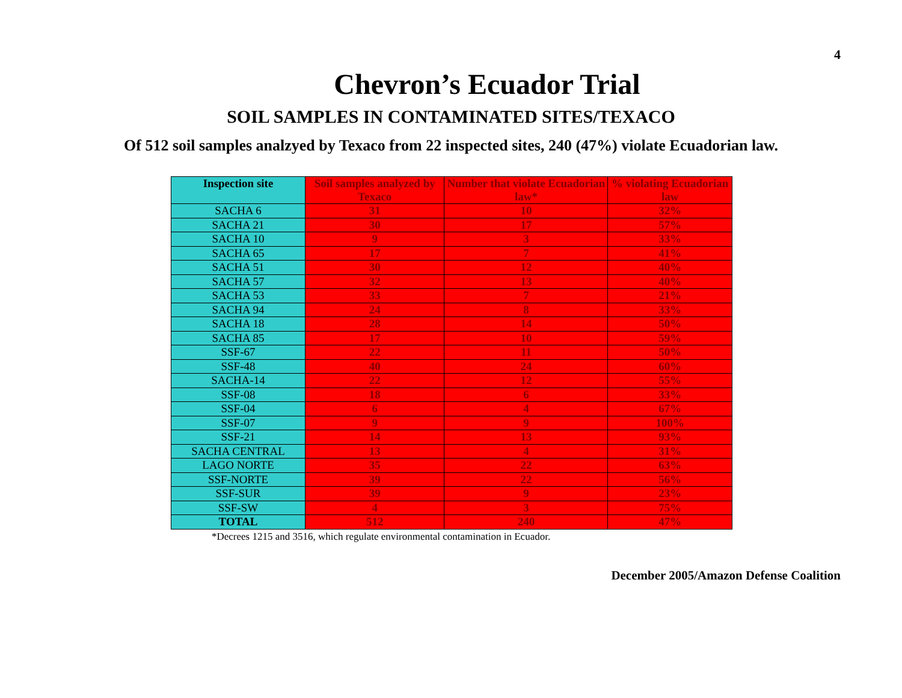4
Chevron’s Ecuador Trial
SOIL SAMPLES IN CONTAMINATED SITES/TEXACO
Of 512 soil samples analzyed by Texaco from 22 inspected sites, 240 (47%) violate Ecuadorian law.
| Inspection site | Soil samples analyzed by Texaco | Number that violate Ecuadorian law* | % violating Ecuadorian law |
| --- | --- | --- | --- |
| SACHA 6 | 31 | 10 | 32% |
| SACHA 21 | 30 | 17 | 57% |
| SACHA 10 | 9 | 3 | 33% |
| SACHA 65 | 17 | 7 | 41% |
| SACHA 51 | 30 | 12 | 40% |
| SACHA 57 | 32 | 13 | 40% |
| SACHA 53 | 33 | 7 | 21% |
| SACHA 94 | 24 | 8 | 33% |
| SACHA 18 | 28 | 14 | 50% |
| SACHA 85 | 17 | 10 | 59% |
| SSF-67 | 22 | 11 | 50% |
| SSF-48 | 40 | 24 | 60% |
| SACHA-14 | 22 | 12 | 55% |
| SSF-08 | 18 | 6 | 33% |
| SSF-04 | 6 | 4 | 67% |
| SSF-07 | 9 | 9 | 100% |
| SSF-21 | 14 | 13 | 93% |
| SACHA CENTRAL | 13 | 4 | 31% |
| LAGO NORTE | 35 | 22 | 63% |
| SSF-NORTE | 39 | 22 | 56% |
| SSF-SUR | 39 | 9 | 23% |
| SSF-SW | 4 | 3 | 75% |
| TOTAL | 512 | 240 | 47% |
*Decrees 1215 and 3516, which regulate environmental contamination in Ecuador.
December 2005/Amazon Defense Coalition